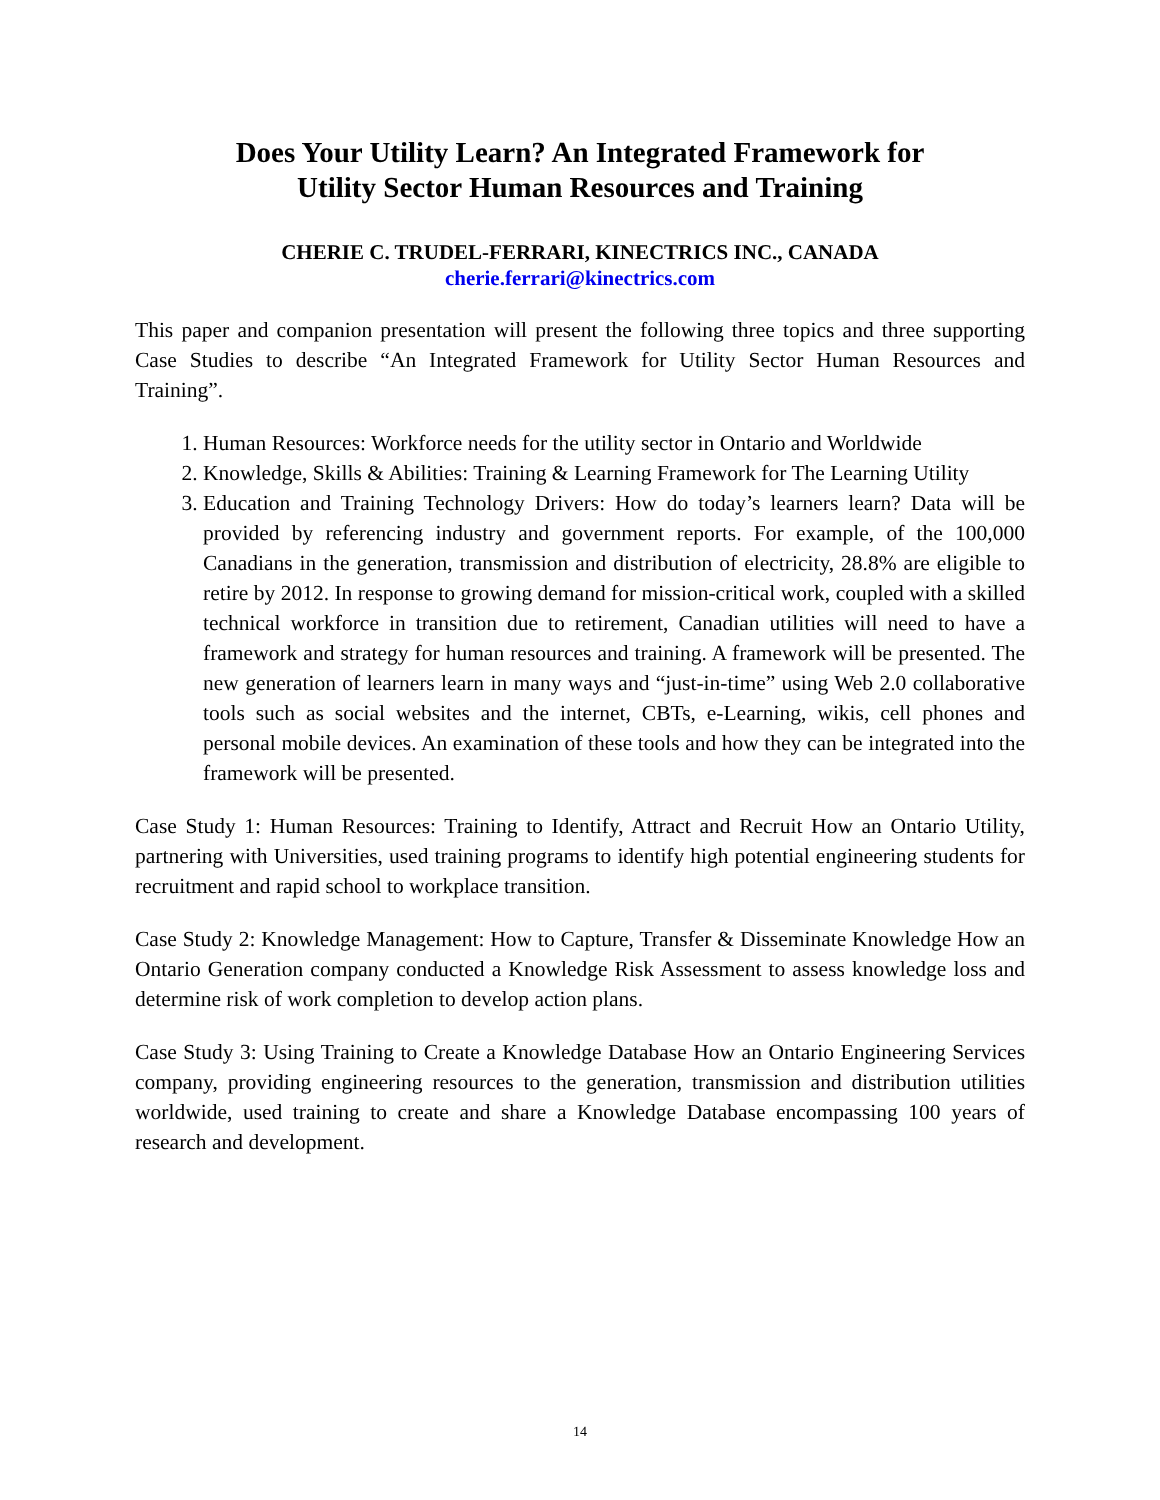Does Your Utility Learn? An Integrated Framework for
Utility Sector Human Resources and Training
CHERIE C. TRUDEL-FERRARI, KINECTRICS INC., CANADA
cherie.ferrari@kinectrics.com
This paper and companion presentation will present the following three topics and three supporting Case Studies to describe “An Integrated Framework for Utility Sector Human Resources and Training”.
1. Human Resources: Workforce needs for the utility sector in Ontario and Worldwide
2. Knowledge, Skills & Abilities: Training & Learning Framework for The Learning Utility
3. Education and Training Technology Drivers: How do today’s learners learn? Data will be provided by referencing industry and government reports. For example, of the 100,000 Canadians in the generation, transmission and distribution of electricity, 28.8% are eligible to retire by 2012. In response to growing demand for mission-critical work, coupled with a skilled technical workforce in transition due to retirement, Canadian utilities will need to have a framework and strategy for human resources and training. A framework will be presented. The new generation of learners learn in many ways and “just-in-time” using Web 2.0 collaborative tools such as social websites and the internet, CBTs, e-Learning, wikis, cell phones and personal mobile devices. An examination of these tools and how they can be integrated into the framework will be presented.
Case Study 1: Human Resources: Training to Identify, Attract and Recruit How an Ontario Utility, partnering with Universities, used training programs to identify high potential engineering students for recruitment and rapid school to workplace transition.
Case Study 2: Knowledge Management: How to Capture, Transfer & Disseminate Knowledge How an Ontario Generation company conducted a Knowledge Risk Assessment to assess knowledge loss and determine risk of work completion to develop action plans.
Case Study 3: Using Training to Create a Knowledge Database How an Ontario Engineering Services company, providing engineering resources to the generation, transmission and distribution utilities worldwide, used training to create and share a Knowledge Database encompassing 100 years of research and development.
14